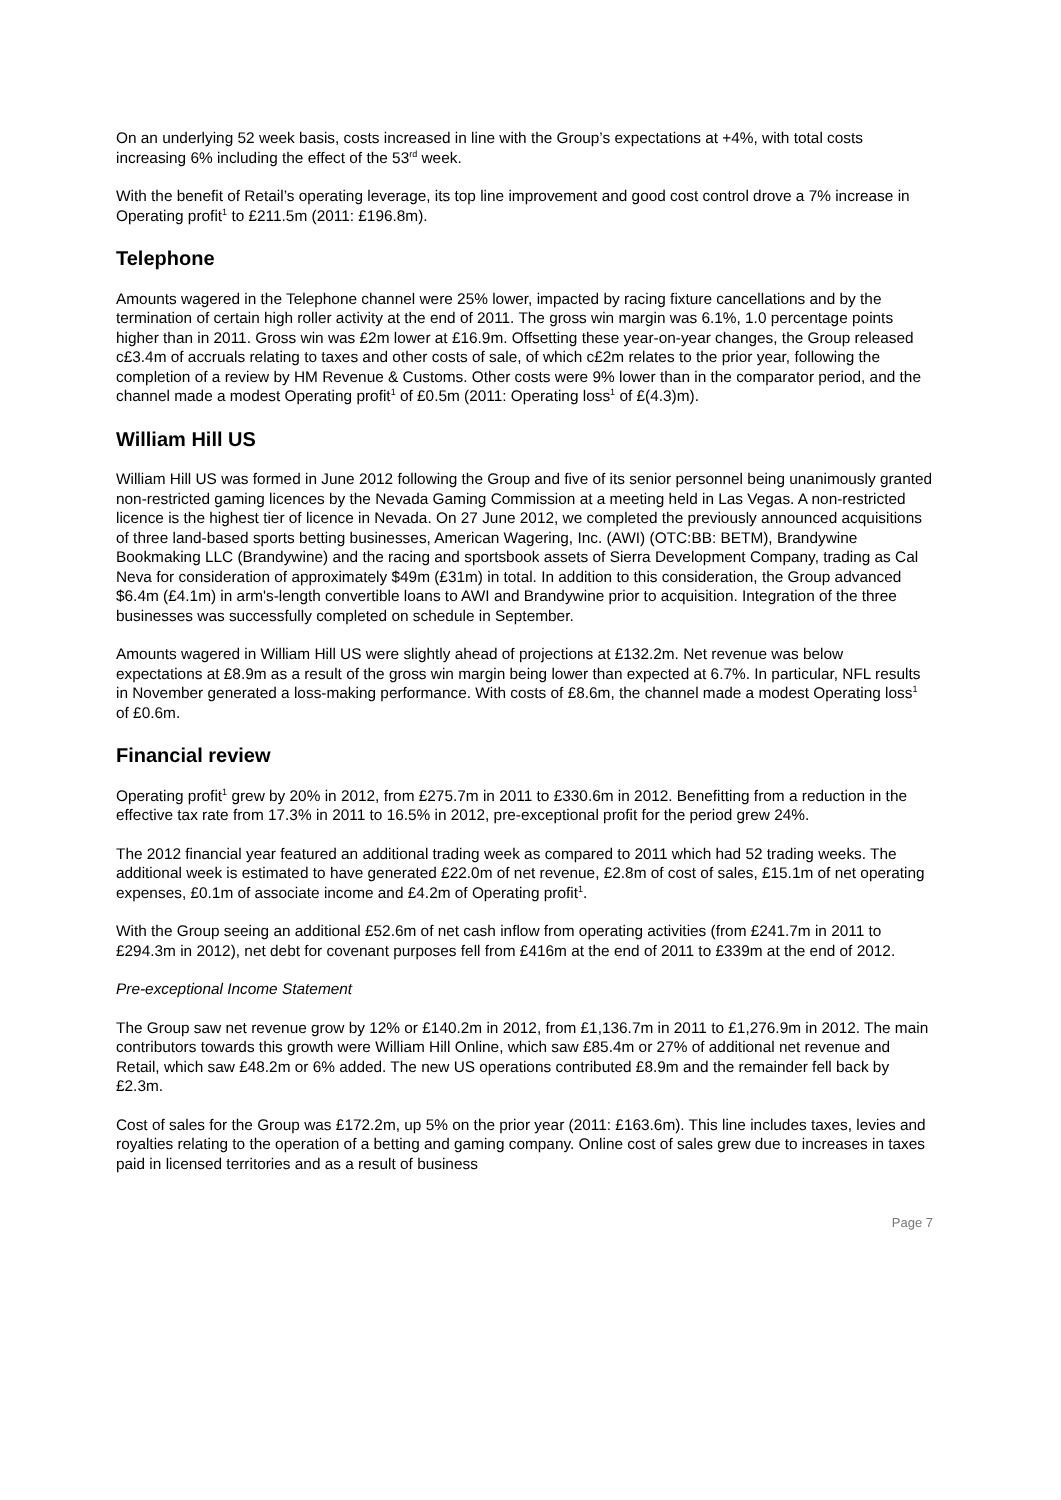On an underlying 52 week basis, costs increased in line with the Group’s expectations at +4%, with total costs increasing 6% including the effect of the 53<sup>rd</sup> week.
With the benefit of Retail’s operating leverage, its top line improvement and good cost control drove a 7% increase in Operating profit<sup>1</sup> to £211.5m (2011: £196.8m).
Telephone
Amounts wagered in the Telephone channel were 25% lower, impacted by racing fixture cancellations and by the termination of certain high roller activity at the end of 2011. The gross win margin was 6.1%, 1.0 percentage points higher than in 2011. Gross win was £2m lower at £16.9m. Offsetting these year-on-year changes, the Group released c£3.4m of accruals relating to taxes and other costs of sale, of which c£2m relates to the prior year, following the completion of a review by HM Revenue & Customs. Other costs were 9% lower than in the comparator period, and the channel made a modest Operating profit<sup>1</sup> of £0.5m (2011: Operating loss<sup>1</sup> of £(4.3)m).
William Hill US
William Hill US was formed in June 2012 following the Group and five of its senior personnel being unanimously granted non-restricted gaming licences by the Nevada Gaming Commission at a meeting held in Las Vegas. A non-restricted licence is the highest tier of licence in Nevada. On 27 June 2012, we completed the previously announced acquisitions of three land-based sports betting businesses, American Wagering, Inc. (AWI) (OTC:BB: BETM), Brandywine Bookmaking LLC (Brandywine) and the racing and sportsbook assets of Sierra Development Company, trading as Cal Neva for consideration of approximately $49m (£31m) in total. In addition to this consideration, the Group advanced $6.4m (£4.1m) in arm's-length convertible loans to AWI and Brandywine prior to acquisition. Integration of the three businesses was successfully completed on schedule in September.
Amounts wagered in William Hill US were slightly ahead of projections at £132.2m. Net revenue was below expectations at £8.9m as a result of the gross win margin being lower than expected at 6.7%. In particular, NFL results in November generated a loss-making performance. With costs of £8.6m, the channel made a modest Operating loss<sup>1</sup> of £0.6m.
Financial review
Operating profit<sup>1</sup> grew by 20% in 2012, from £275.7m in 2011 to £330.6m in 2012. Benefitting from a reduction in the effective tax rate from 17.3% in 2011 to 16.5% in 2012, pre-exceptional profit for the period grew 24%.
The 2012 financial year featured an additional trading week as compared to 2011 which had 52 trading weeks. The additional week is estimated to have generated £22.0m of net revenue, £2.8m of cost of sales, £15.1m of net operating expenses, £0.1m of associate income and £4.2m of Operating profit<sup>1</sup>.
With the Group seeing an additional £52.6m of net cash inflow from operating activities (from £241.7m in 2011 to £294.3m in 2012), net debt for covenant purposes fell from £416m at the end of 2011 to £339m at the end of 2012.
Pre-exceptional Income Statement
The Group saw net revenue grow by 12% or £140.2m in 2012, from £1,136.7m in 2011 to £1,276.9m in 2012. The main contributors towards this growth were William Hill Online, which saw £85.4m or 27% of additional net revenue and Retail, which saw £48.2m or 6% added. The new US operations contributed £8.9m and the remainder fell back by £2.3m.
Cost of sales for the Group was £172.2m, up 5% on the prior year (2011: £163.6m). This line includes taxes, levies and royalties relating to the operation of a betting and gaming company. Online cost of sales grew due to increases in taxes paid in licensed territories and as a result of business
Page 7